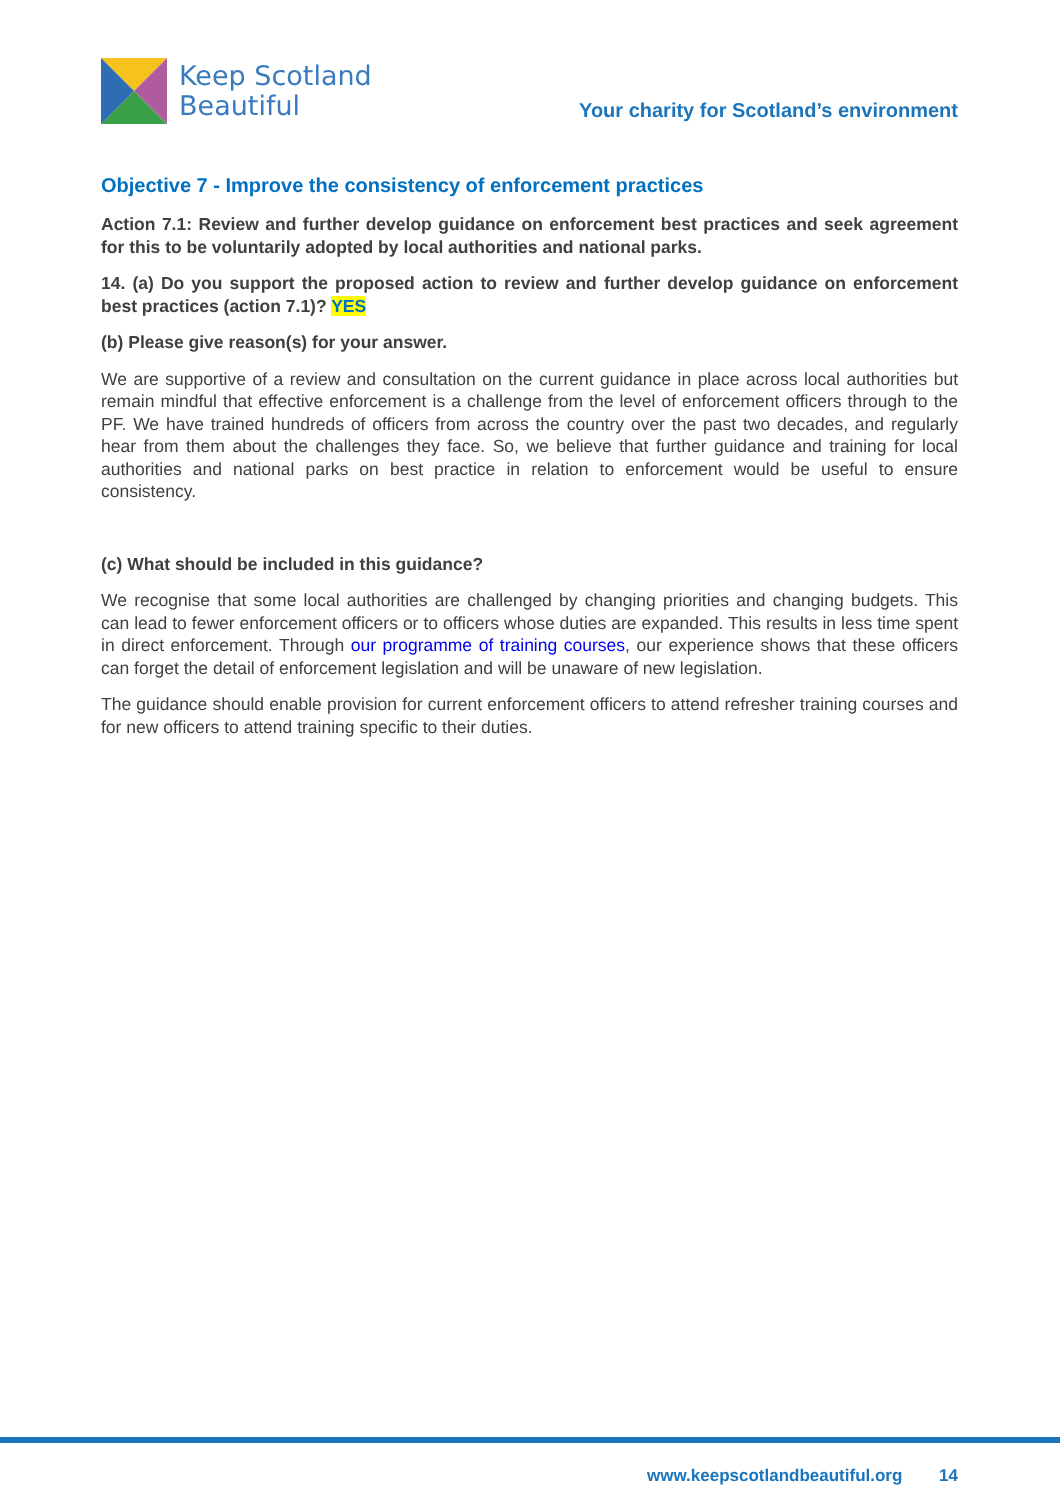Keep Scotland
Beautiful
Your charity for Scotland’s environment
Objective 7 - Improve the consistency of enforcement practices
Action 7.1: Review and further develop guidance on enforcement best practices and seek agreement for this to be voluntarily adopted by local authorities and national parks.
14. (a) Do you support the proposed action to review and further develop guidance on enforcement best practices (action 7.1)? YES
(b) Please give reason(s) for your answer.
We are supportive of a review and consultation on the current guidance in place across local authorities but remain mindful that effective enforcement is a challenge from the level of enforcement officers through to the PF. We have trained hundreds of officers from across the country over the past two decades, and regularly hear from them about the challenges they face. So, we believe that further guidance and training for local authorities and national parks on best practice in relation to enforcement would be useful to ensure consistency.
(c) What should be included in this guidance?
We recognise that some local authorities are challenged by changing priorities and changing budgets. This can lead to fewer enforcement officers or to officers whose duties are expanded. This results in less time spent in direct enforcement. Through our programme of training courses, our experience shows that these officers can forget the detail of enforcement legislation and will be unaware of new legislation.
The guidance should enable provision for current enforcement officers to attend refresher training courses and for new officers to attend training specific to their duties.
www.keepscotlandbeautiful.org 14